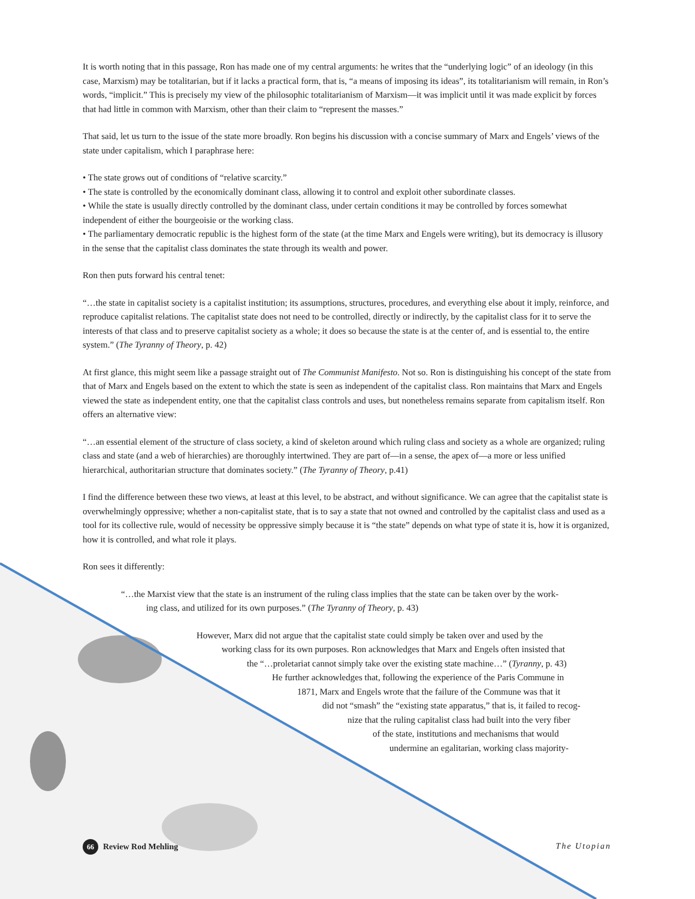It is worth noting that in this passage, Ron has made one of my central arguments: he writes that the “underlying logic” of an ideology (in this case, Marxism) may be totalitarian, but if it lacks a practical form, that is, “a means of imposing its ideas”, its totalitarianism will remain, in Ron’s words, “implicit.” This is precisely my view of the philosophic totalitarianism of Marxism—it was implicit until it was made explicit by forces that had little in common with Marxism, other than their claim to “represent the masses.”
That said, let us turn to the issue of the state more broadly. Ron begins his discussion with a concise summary of Marx and Engels’ views of the state under capitalism, which I paraphrase here:
• The state grows out of conditions of “relative scarcity.”
• The state is controlled by the economically dominant class, allowing it to control and exploit other subordinate classes.
• While the state is usually directly controlled by the dominant class, under certain conditions it may be controlled by forces somewhat independent of either the bourgeoisie or the working class.
• The parliamentary democratic republic is the highest form of the state (at the time Marx and Engels were writing), but its democracy is illusory in the sense that the capitalist class dominates the state through its wealth and power.
Ron then puts forward his central tenet:
“…the state in capitalist society is a capitalist institution; its assumptions, structures, procedures, and everything else about it imply, reinforce, and reproduce capitalist relations. The capitalist state does not need to be controlled, directly or indirectly, by the capitalist class for it to serve the interests of that class and to preserve capitalist society as a whole; it does so because the state is at the center of, and is essential to, the entire system.” (The Tyranny of Theory, p. 42)
At first glance, this might seem like a passage straight out of The Communist Manifesto. Not so. Ron is distinguishing his concept of the state from that of Marx and Engels based on the extent to which the state is seen as independent of the capitalist class. Ron maintains that Marx and Engels viewed the state as independent entity, one that the capitalist class controls and uses, but nonetheless remains separate from capitalism itself. Ron offers an alternative view:
“…an essential element of the structure of class society, a kind of skeleton around which ruling class and society as a whole are organized; ruling class and state (and a web of hierarchies) are thoroughly intertwined. They are part of—in a sense, the apex of—a more or less unified hierarchical, authoritarian structure that dominates society.” (The Tyranny of Theory, p.41)
I find the difference between these two views, at least at this level, to be abstract, and without significance. We can agree that the capitalist state is overwhelmingly oppressive; whether a non-capitalist state, that is to say a state that not owned and controlled by the capitalist class and used as a tool for its collective rule, would of necessity be oppressive simply because it is “the state” depends on what type of state it is, how it is organized, how it is controlled, and what role it plays.
Ron sees it differently:
“…the Marxist view that the state is an instrument of the ruling class implies that the state can be taken over by the work-
ing class, and utilized for its own purposes.” (The Tyranny of Theory, p. 43)
However, Marx did not argue that the capitalist state could simply be taken over and used by the
working class for its own purposes. Ron acknowledges that Marx and Engels often insisted that
the “…proletariat cannot simply take over the existing state machine…” (Tyranny, p. 43)
He further acknowledges that, following the experience of the Paris Commune in
1871, Marx and Engels wrote that the failure of the Commune was that it
did not “smash” the “existing state apparatus,” that is, it failed to recog-
nize that the ruling capitalist class had built into the very fiber
of the state, institutions and mechanisms that would
undermine an egalitarian, working class majority-
66 Review Rod Mehling The Utopian